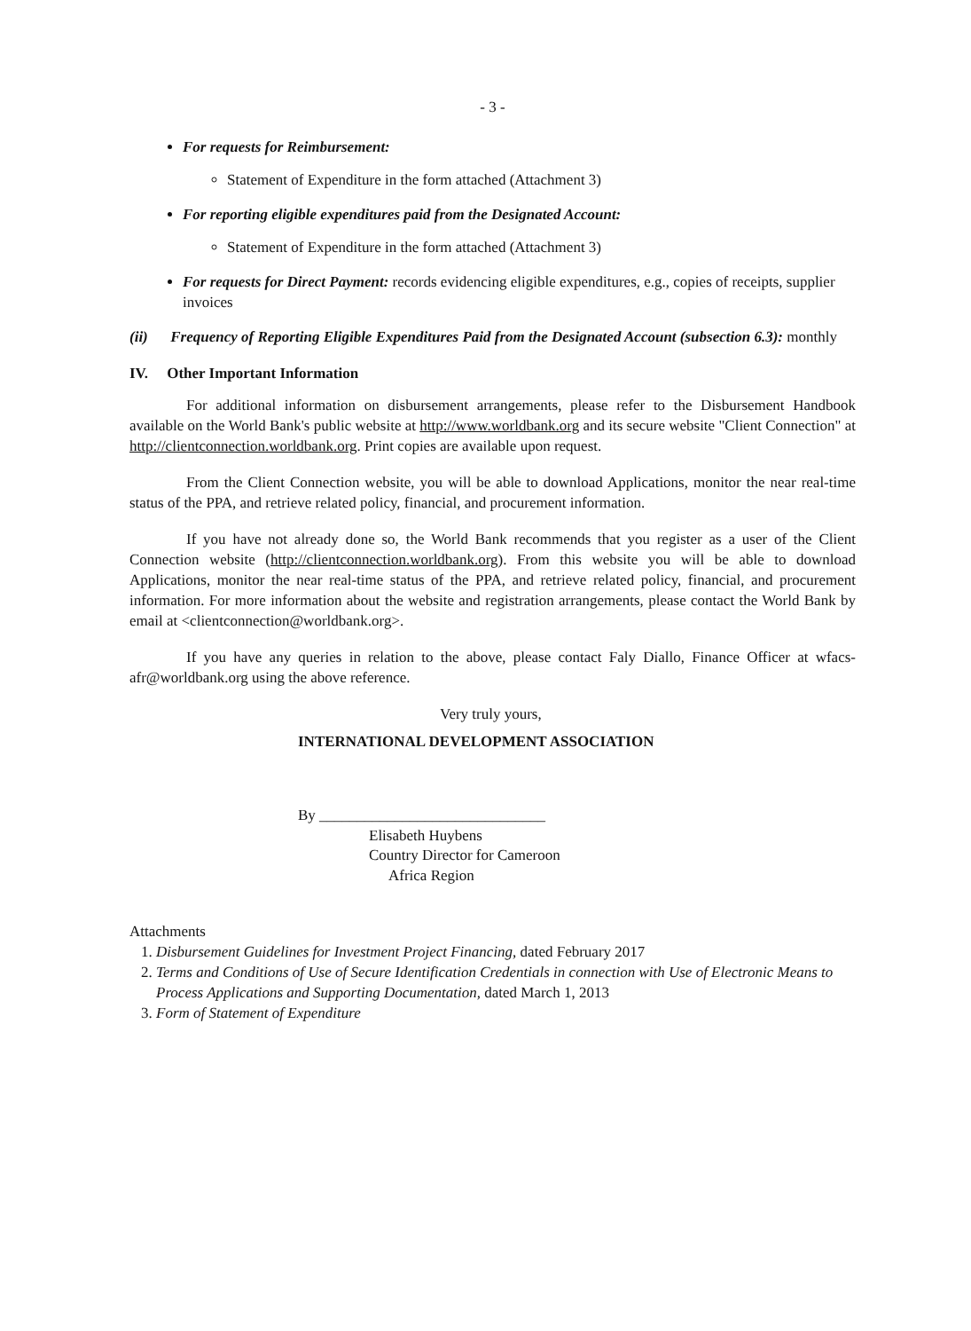- 3 -
For requests for Reimbursement:
Statement of Expenditure in the form attached (Attachment 3)
For reporting eligible expenditures paid from the Designated Account:
Statement of Expenditure in the form attached (Attachment 3)
For requests for Direct Payment: records evidencing eligible expenditures, e.g., copies of receipts, supplier invoices
(ii) Frequency of Reporting Eligible Expenditures Paid from the Designated Account (subsection 6.3): monthly
IV. Other Important Information
For additional information on disbursement arrangements, please refer to the Disbursement Handbook available on the World Bank's public website at http://www.worldbank.org and its secure website "Client Connection" at http://clientconnection.worldbank.org. Print copies are available upon request.
From the Client Connection website, you will be able to download Applications, monitor the near real-time status of the PPA, and retrieve related policy, financial, and procurement information.
If you have not already done so, the World Bank recommends that you register as a user of the Client Connection website (http://clientconnection.worldbank.org). From this website you will be able to download Applications, monitor the near real-time status of the PPA, and retrieve related policy, financial, and procurement information. For more information about the website and registration arrangements, please contact the World Bank by email at <clientconnection@worldbank.org>.
If you have any queries in relation to the above, please contact Faly Diallo, Finance Officer at wfacs-afr@worldbank.org using the above reference.
Very truly yours,
INTERNATIONAL DEVELOPMENT ASSOCIATION
By ______________________________
Elisabeth Huybens
Country Director for Cameroon
Africa Region
Attachments
1. Disbursement Guidelines for Investment Project Financing, dated February 2017
2. Terms and Conditions of Use of Secure Identification Credentials in connection with Use of Electronic Means to Process Applications and Supporting Documentation, dated March 1, 2013
3. Form of Statement of Expenditure